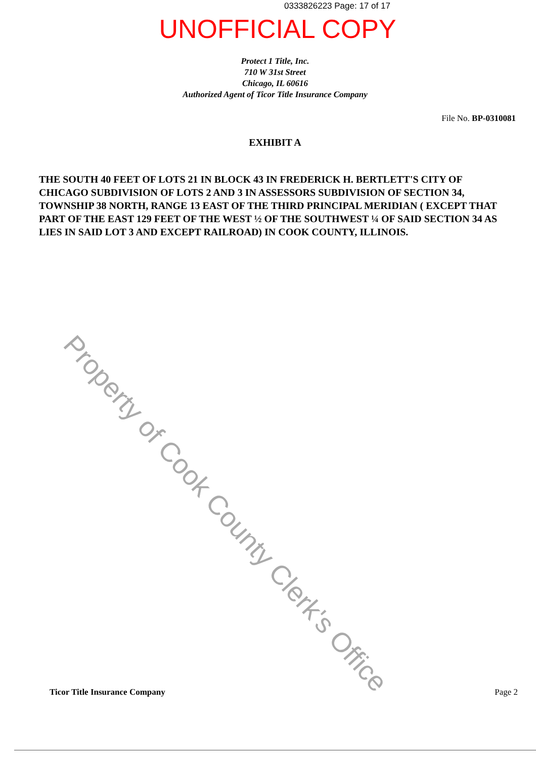0333826223 Page: 17 of 17
UNOFFICIAL COPY
Protect 1 Title, Inc.
710 W 31st Street
Chicago, IL 60616
Authorized Agent of Ticor Title Insurance Company
File No. BP-0310081
EXHIBIT A
THE SOUTH 40 FEET OF LOTS 21 IN BLOCK 43 IN FREDERICK H. BERTLETT'S CITY OF CHICAGO SUBDIVISION OF LOTS 2 AND 3 IN ASSESSORS SUBDIVISION OF SECTION 34, TOWNSHIP 38 NORTH, RANGE 13 EAST OF THE THIRD PRINCIPAL MERIDIAN ( EXCEPT THAT PART OF THE EAST 129 FEET OF THE WEST ½ OF THE SOUTHWEST ¼ OF SAID SECTION 34 AS LIES IN SAID LOT 3 AND EXCEPT RAILROAD) IN COOK COUNTY, ILLINOIS.
Property of Cook County Clerk's Office
Ticor Title Insurance Company Page 2